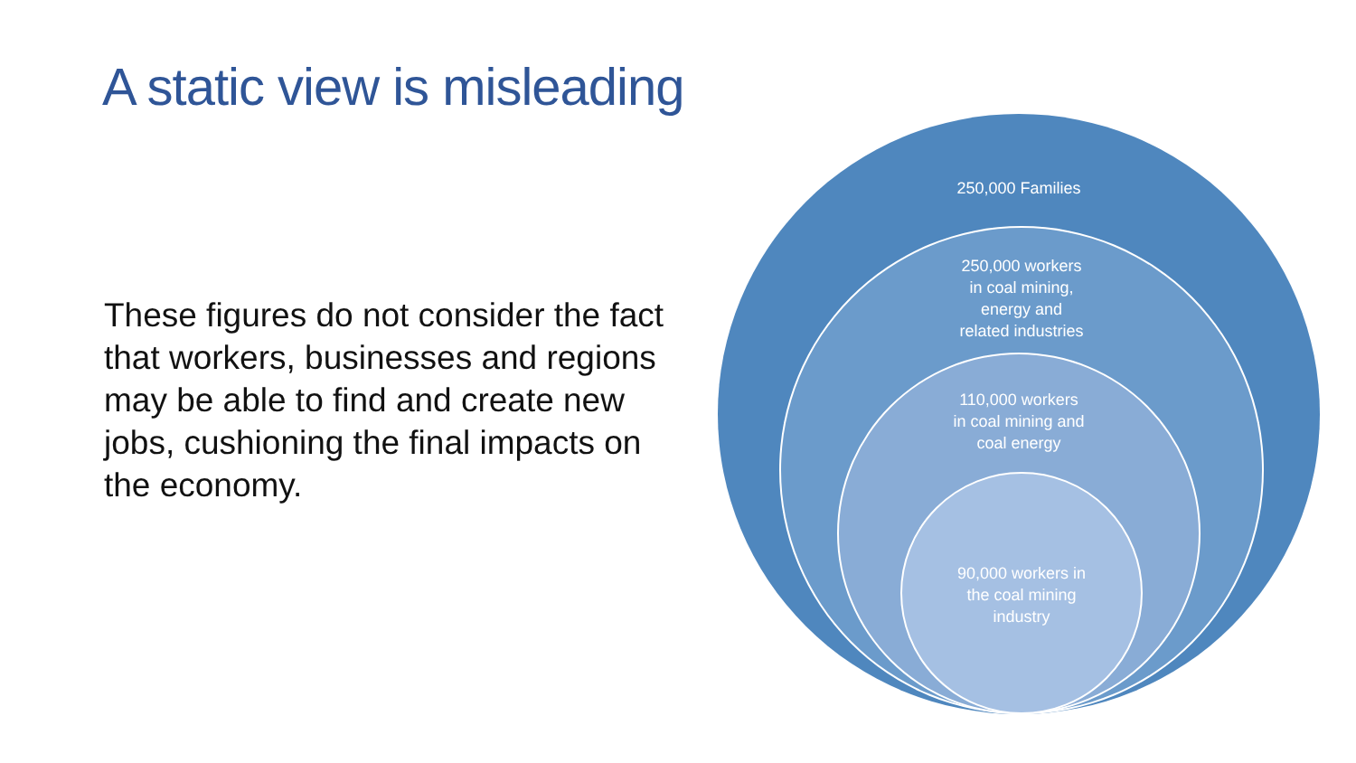A static view is misleading
These figures do not consider the fact that workers, businesses and regions may be able to find and create new jobs, cushioning the final impacts on the economy.
250,000 Families
250,000 workers
in coal mining,
energy and
related industries
110,000 workers
in coal mining and
coal energy
90,000 workers in
the coal mining
industry